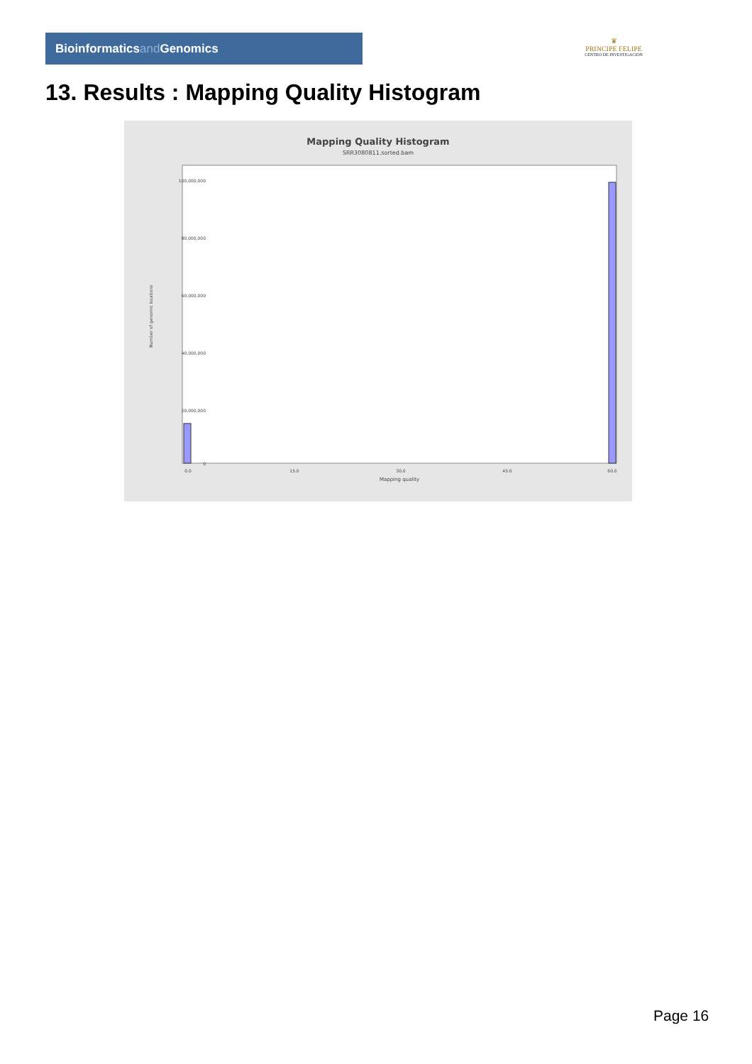Bioinformaticsand Genomics
♛
PRINCIPE FELIPE
CENTRO DE INVESTIGACION
13. Results : Mapping Quality Histogram
Mapping Quality Histogram
SRR3080811.sorted.bam
Number of genomic locations
100,000,000
80,000,000
60,000,000
40,000,000
20,000,000
0
0.0
15.0
30.0
45.0
60.0
Mapping quality
Page 16